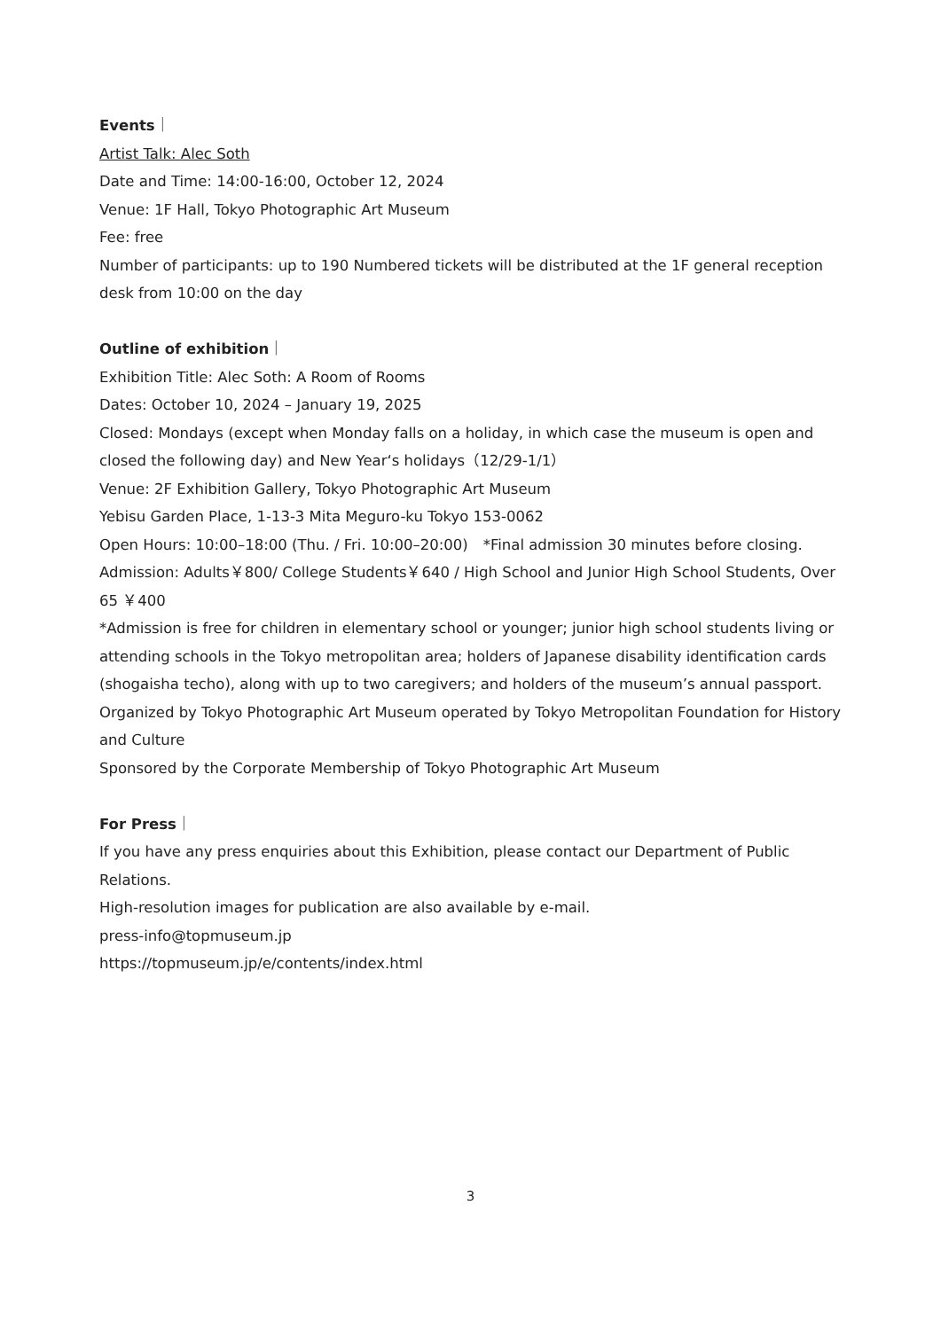Events｜
Artist Talk: Alec Soth
Date and Time: 14:00-16:00, October 12, 2024
Venue: 1F Hall, Tokyo Photographic Art Museum
Fee: free
Number of participants: up to 190 Numbered tickets will be distributed at the 1F general reception desk from 10:00 on the day
Outline of exhibition｜
Exhibition Title: Alec Soth: A Room of Rooms
Dates: October 10, 2024 – January 19, 2025
Closed: Mondays (except when Monday falls on a holiday, in which case the museum is open and closed the following day) and New Year‘s holidays（12/29-1/1）
Venue: 2F Exhibition Gallery, Tokyo Photographic Art Museum
Yebisu Garden Place, 1-13-3 Mita Meguro-ku Tokyo 153-0062
Open Hours: 10:00–18:00 (Thu. / Fri. 10:00–20:00)　*Final admission 30 minutes before closing.
Admission: Adults￥800/ College Students￥640 / High School and Junior High School Students, Over 65 ￥400
*Admission is free for children in elementary school or younger; junior high school students living or attending schools in the Tokyo metropolitan area; holders of Japanese disability identification cards (shogaisha techo), along with up to two caregivers; and holders of the museum’s annual passport.
Organized by Tokyo Photographic Art Museum operated by Tokyo Metropolitan Foundation for History and Culture
Sponsored by the Corporate Membership of Tokyo Photographic Art Museum
For Press｜
If you have any press enquiries about this Exhibition, please contact our Department of Public Relations.
High-resolution images for publication are also available by e-mail.
press-info@topmuseum.jp
https://topmuseum.jp/e/contents/index.html
3